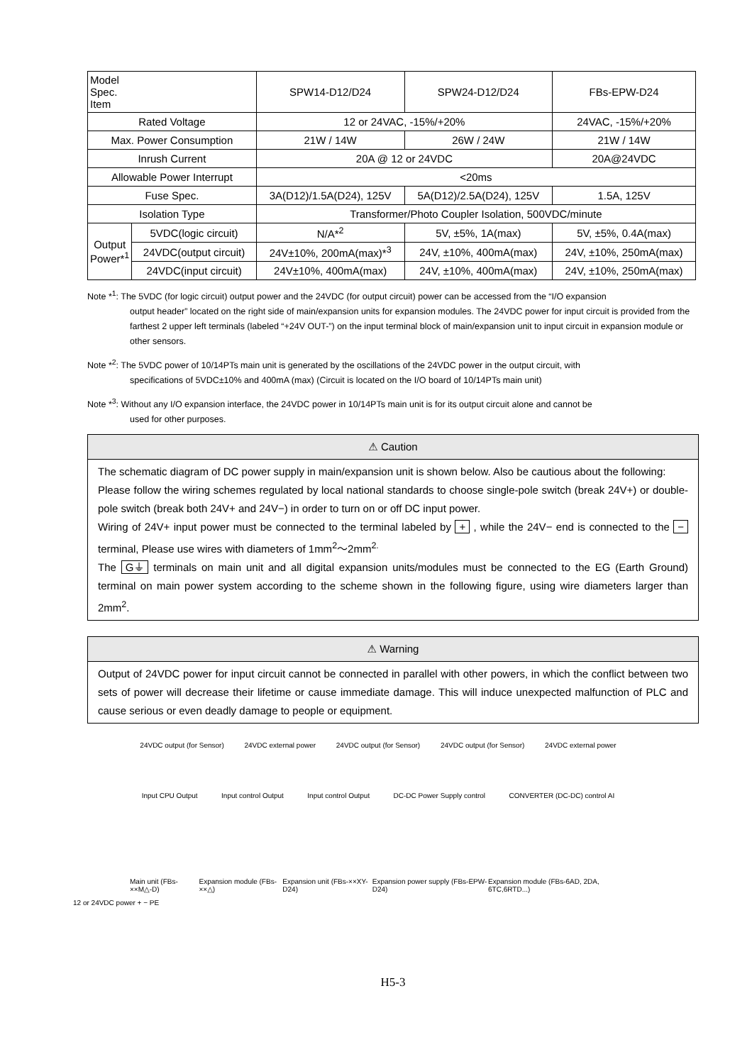| Model Spec. Item | | SPW14-D12/D24 | SPW24-D12/D24 | FBs-EPW-D24 |
| --- | --- | --- | --- | --- |
| Rated Voltage | | 12 or 24VAC, -15%/+20% | | 24VAC, -15%/+20% |
| Max. Power Consumption | | 21W / 14W | 26W / 24W | 21W / 14W |
| Inrush Current | | 20A @ 12 or 24VDC | | 20A@24VDC |
| Allowable Power Interrupt | | <20ms | | |
| Fuse Spec. | | 3A(D12)/1.5A(D24), 125V | 5A(D12)/2.5A(D24), 125V | 1.5A, 125V |
| Isolation Type | | Transformer/Photo Coupler Isolation, 500VDC/minute | | |
| Output Power*<sup>1</sup> | 5VDC(logic circuit) | N/A*<sup>2</sup> | 5V, ±5%, 1A(max) | 5V, ±5%, 0.4A(max) |
| | 24VDC(output circuit) | 24V±10%, 200mA(max)*<sup>3</sup> | 24V, ±10%, 400mA(max) | 24V, ±10%, 250mA(max) |
| | 24VDC(input circuit) | 24V±10%, 400mA(max) | 24V, ±10%, 400mA(max) | 24V, ±10%, 250mA(max) |
Note *<sup>1</sup>: The 5VDC (for logic circuit) output power and the 24VDC (for output circuit) power can be accessed from the “I/O expansion
output header” located on the right side of main/expansion units for expansion modules. The 24VDC power for input circuit is provided from the farthest 2 upper left terminals (labeled “+24V OUT-”) on the input terminal block of main/expansion unit to input circuit in expansion module or other sensors.
Note *<sup>2</sup>: The 5VDC power of 10/14PTs main unit is generated by the oscillations of the 24VDC power in the output circuit, with
specifications of 5VDC±10% and 400mA (max) (Circuit is located on the I/O board of 10/14PTs main unit)
Note *<sup>3</sup>: Without any I/O expansion interface, the 24VDC power in 10/14PTs main unit is for its output circuit alone and cannot be
used for other purposes.
⚠ Caution
The schematic diagram of DC power supply in main/expansion unit is shown below. Also be cautious about the following:
Please follow the wiring schemes regulated by local national standards to choose single-pole switch (break 24V+) or double-pole switch (break both 24V+ and 24V−) in order to turn on or off DC input power.
Wiring of 24V+ input power must be connected to the terminal labeled by + , while the 24V− end is connected to the − terminal, Please use wires with diameters of 1mm<sup>2</sup>～2mm<sup>2.</sup>
The G⏚ terminals on main unit and all digital expansion units/modules must be connected to the EG (Earth Ground) terminal on main power system according to the scheme shown in the following figure, using wire diameters larger than 2mm<sup>2</sup>.
⚠ Warning
Output of 24VDC power for input circuit cannot be connected in parallel with other powers, in which the conflict between two sets of power will decrease their lifetime or cause immediate damage. This will induce unexpected malfunction of PLC and cause serious or even deadly damage to people or equipment.
24VDC output (for Sensor) 24VDC external power 24VDC output (for Sensor) 24VDC output (for Sensor) 24VDC external power
Input CPU Output Input control Output Input control Output DC-DC Power Supply control CONVERTER (DC-DC) control AI
Main unit (FBs-××M△-D) Expansion module (FBs-××△) Expansion unit (FBs-××XY-D24) Expansion power supply (FBs-EPW-D24) Expansion module (FBs-6AD, 2DA, 6TC,6RTD...)
12 or 24VDC power + − PE
H5-3